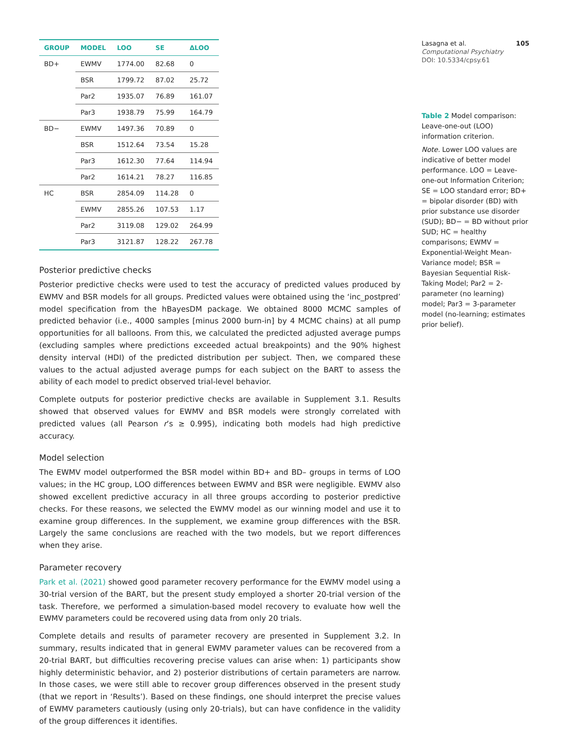| GROUP | MODEL | LOO | SE | ΔLOO |
| --- | --- | --- | --- | --- |
| BD+ | EWMV | 1774.00 | 82.68 | 0 |
| | BSR | 1799.72 | 87.02 | 25.72 |
| | Par2 | 1935.07 | 76.89 | 161.07 |
| | Par3 | 1938.79 | 75.99 | 164.79 |
| BD− | EWMV | 1497.36 | 70.89 | 0 |
| | BSR | 1512.64 | 73.54 | 15.28 |
| | Par3 | 1612.30 | 77.64 | 114.94 |
| | Par2 | 1614.21 | 78.27 | 116.85 |
| HC | BSR | 2854.09 | 114.28 | 0 |
| | EWMV | 2855.26 | 107.53 | 1.17 |
| | Par2 | 3119.08 | 129.02 | 264.99 |
| | Par3 | 3121.87 | 128.22 | 267.78 |
Posterior predictive checks
Posterior predictive checks were used to test the accuracy of predicted values produced by EWMV and BSR models for all groups. Predicted values were obtained using the ‘inc_postpred’ model specification from the hBayesDM package. We obtained 8000 MCMC samples of predicted behavior (i.e., 4000 samples [minus 2000 burn-in] by 4 MCMC chains) at all pump opportunities for all balloons. From this, we calculated the predicted adjusted average pumps (excluding samples where predictions exceeded actual breakpoints) and the 90% highest density interval (HDI) of the predicted distribution per subject. Then, we compared these values to the actual adjusted average pumps for each subject on the BART to assess the ability of each model to predict observed trial-level behavior.
Complete outputs for posterior predictive checks are available in Supplement 3.1. Results showed that observed values for EWMV and BSR models were strongly correlated with predicted values (all Pearson r’s ≥ 0.995), indicating both models had high predictive accuracy.
Model selection
The EWMV model outperformed the BSR model within BD+ and BD– groups in terms of LOO values; in the HC group, LOO differences between EWMV and BSR were negligible. EWMV also showed excellent predictive accuracy in all three groups according to posterior predictive checks. For these reasons, we selected the EWMV model as our winning model and use it to examine group differences. In the supplement, we examine group differences with the BSR. Largely the same conclusions are reached with the two models, but we report differences when they arise.
Parameter recovery
Park et al. (2021) showed good parameter recovery performance for the EWMV model using a 30-trial version of the BART, but the present study employed a shorter 20-trial version of the task. Therefore, we performed a simulation-based model recovery to evaluate how well the EWMV parameters could be recovered using data from only 20 trials.
Complete details and results of parameter recovery are presented in Supplement 3.2. In summary, results indicated that in general EWMV parameter values can be recovered from a 20-trial BART, but difficulties recovering precise values can arise when: 1) participants show highly deterministic behavior, and 2) posterior distributions of certain parameters are narrow. In those cases, we were still able to recover group differences observed in the present study (that we report in ‘Results’). Based on these findings, one should interpret the precise values of EWMV parameters cautiously (using only 20-trials), but can have confidence in the validity of the group differences it identifies.
Lasagna et al. 105
Computational Psychiatry
DOI: 10.5334/cpsy.61
Table 2 Model comparison: Leave-one-out (LOO) information criterion.
Note. Lower LOO values are indicative of better model performance. LOO = Leave-one-out Information Criterion; SE = LOO standard error; BD+ = bipolar disorder (BD) with prior substance use disorder (SUD); BD− = BD without prior SUD; HC = healthy comparisons; EWMV = Exponential-Weight Mean-Variance model; BSR = Bayesian Sequential Risk-Taking Model; Par2 = 2-parameter (no learning) model; Par3 = 3-parameter model (no-learning; estimates prior belief).